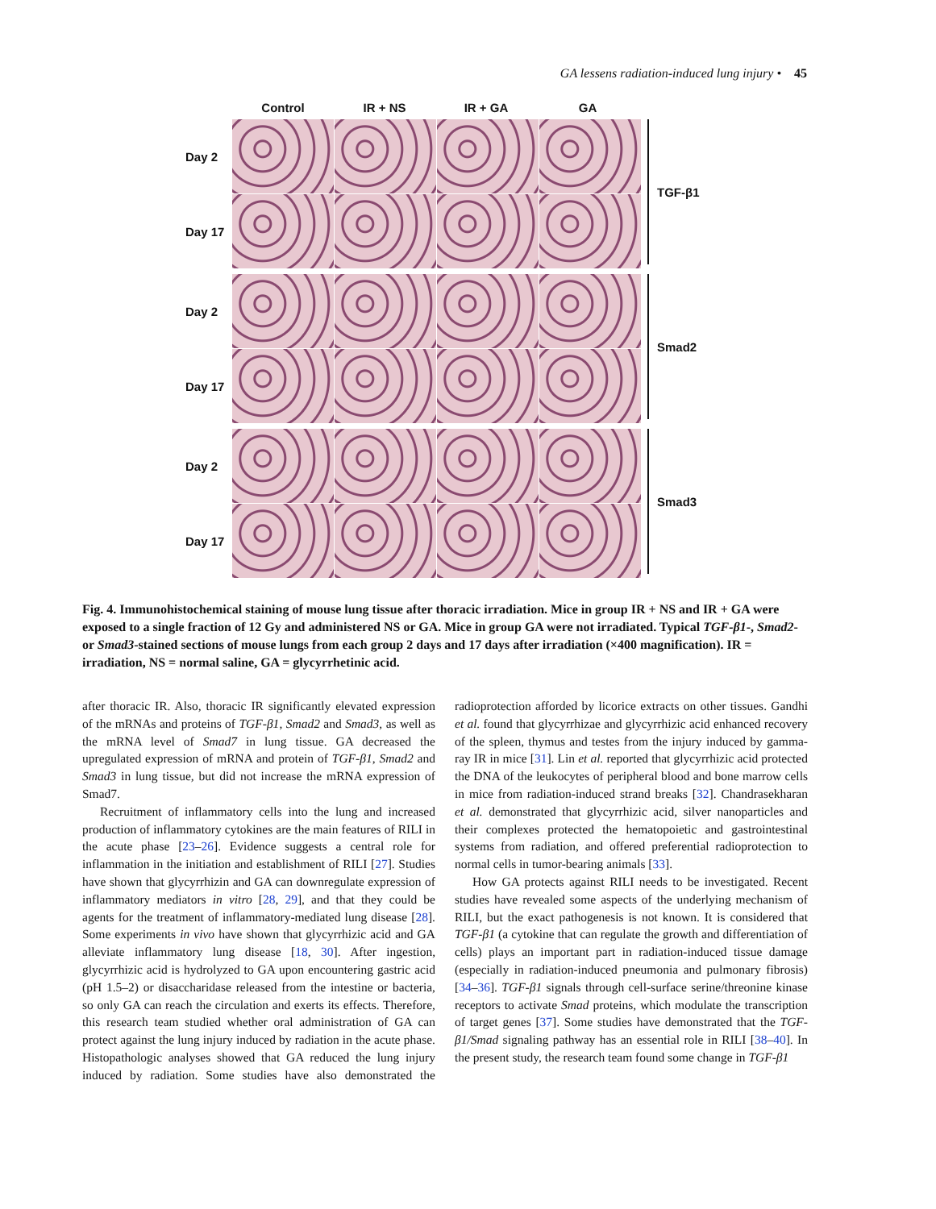GA lessens radiation-induced lung injury • 45
Control IR + NS IR + GA GA
Day 2
Day 17
TGF-β1
Day 2
Day 17
Smad2
Day 2
Day 17
Smad3
Fig. 4. Immunohistochemical staining of mouse lung tissue after thoracic irradiation. Mice in group IR + NS and IR + GA were exposed to a single fraction of 12 Gy and administered NS or GA. Mice in group GA were not irradiated. Typical TGF-β1-, Smad2- or Smad3-stained sections of mouse lungs from each group 2 days and 17 days after irradiation (×400 magnification). IR = irradiation, NS = normal saline, GA = glycyrrhetinic acid.
after thoracic IR. Also, thoracic IR significantly elevated expression of the mRNAs and proteins of TGF-β1, Smad2 and Smad3, as well as the mRNA level of Smad7 in lung tissue. GA decreased the upregulated expression of mRNA and protein of TGF-β1, Smad2 and Smad3 in lung tissue, but did not increase the mRNA expression of Smad7.
Recruitment of inflammatory cells into the lung and increased production of inflammatory cytokines are the main features of RILI in the acute phase [23–26]. Evidence suggests a central role for inflammation in the initiation and establishment of RILI [27]. Studies have shown that glycyrrhizin and GA can downregulate expression of inflammatory mediators in vitro [28, 29], and that they could be agents for the treatment of inflammatory-mediated lung disease [28]. Some experiments in vivo have shown that glycyrrhizic acid and GA alleviate inflammatory lung disease [18, 30]. After ingestion, glycyrrhizic acid is hydrolyzed to GA upon encountering gastric acid (pH 1.5–2) or disaccharidase released from the intestine or bacteria, so only GA can reach the circulation and exerts its effects. Therefore, this research team studied whether oral administration of GA can protect against the lung injury induced by radiation in the acute phase. Histopathologic analyses showed that GA reduced the lung injury induced by radiation. Some studies have also demonstrated the radioprotection afforded by licorice extracts on other tissues. Gandhi et al. found that glycyrrhizae and glycyrrhizic acid enhanced recovery of the spleen, thymus and testes from the injury induced by gamma-ray IR in mice [31]. Lin et al. reported that glycyrrhizic acid protected the DNA of the leukocytes of peripheral blood and bone marrow cells in mice from radiation-induced strand breaks [32]. Chandrasekharan et al. demonstrated that glycyrrhizic acid, silver nanoparticles and their complexes protected the hematopoietic and gastrointestinal systems from radiation, and offered preferential radioprotection to normal cells in tumor-bearing animals [33].
How GA protects against RILI needs to be investigated. Recent studies have revealed some aspects of the underlying mechanism of RILI, but the exact pathogenesis is not known. It is considered that TGF-β1 (a cytokine that can regulate the growth and differentiation of cells) plays an important part in radiation-induced tissue damage (especially in radiation-induced pneumonia and pulmonary fibrosis) [34–36]. TGF-β1 signals through cell-surface serine/threonine kinase receptors to activate Smad proteins, which modulate the transcription of target genes [37]. Some studies have demonstrated that the TGF-β1/Smad signaling pathway has an essential role in RILI [38–40]. In the present study, the research team found some change in TGF-β1